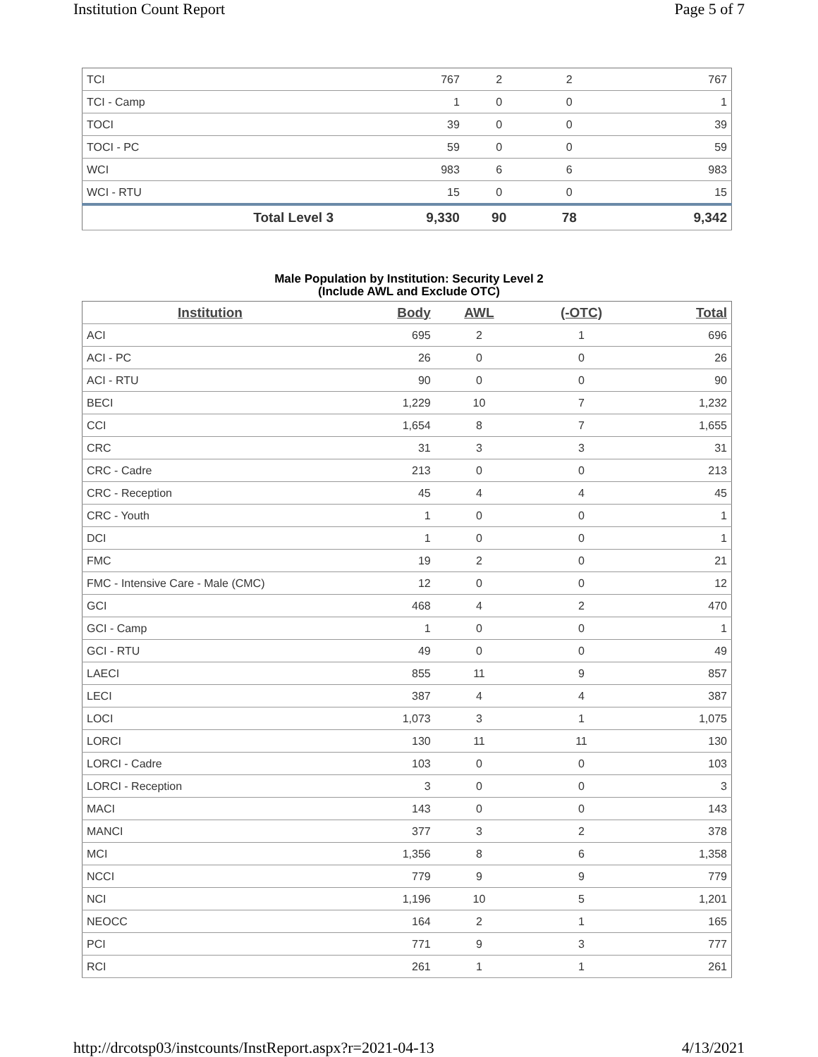Institution Count Report Page 5 of 7
| TCI | 767 | 2 | 2 | 767 |
| TCI - Camp | 1 | 0 | 0 | 1 |
| TOCI | 39 | 0 | 0 | 39 |
| TOCI - PC | 59 | 0 | 0 | 59 |
| WCI | 983 | 6 | 6 | 983 |
| WCI - RTU | 15 | 0 | 0 | 15 |
| Total Level 3 | 9,330 | 90 | 78 | 9,342 |
Male Population by Institution: Security Level 2
(Include AWL and Exclude OTC)
| Institution | Body | AWL | (-OTC) | Total |
| --- | --- | --- | --- | --- |
| ACI | 695 | 2 | 1 | 696 |
| ACI - PC | 26 | 0 | 0 | 26 |
| ACI - RTU | 90 | 0 | 0 | 90 |
| BECI | 1,229 | 10 | 7 | 1,232 |
| CCI | 1,654 | 8 | 7 | 1,655 |
| CRC | 31 | 3 | 3 | 31 |
| CRC - Cadre | 213 | 0 | 0 | 213 |
| CRC - Reception | 45 | 4 | 4 | 45 |
| CRC - Youth | 1 | 0 | 0 | 1 |
| DCI | 1 | 0 | 0 | 1 |
| FMC | 19 | 2 | 0 | 21 |
| FMC - Intensive Care - Male (CMC) | 12 | 0 | 0 | 12 |
| GCI | 468 | 4 | 2 | 470 |
| GCI - Camp | 1 | 0 | 0 | 1 |
| GCI - RTU | 49 | 0 | 0 | 49 |
| LAECI | 855 | 11 | 9 | 857 |
| LECI | 387 | 4 | 4 | 387 |
| LOCI | 1,073 | 3 | 1 | 1,075 |
| LORCI | 130 | 11 | 11 | 130 |
| LORCI - Cadre | 103 | 0 | 0 | 103 |
| LORCI - Reception | 3 | 0 | 0 | 3 |
| MACI | 143 | 0 | 0 | 143 |
| MANCI | 377 | 3 | 2 | 378 |
| MCI | 1,356 | 8 | 6 | 1,358 |
| NCCI | 779 | 9 | 9 | 779 |
| NCI | 1,196 | 10 | 5 | 1,201 |
| NEOCC | 164 | 2 | 1 | 165 |
| PCI | 771 | 9 | 3 | 777 |
| RCI | 261 | 1 | 1 | 261 |
http://drcotsp03/instcounts/InstReport.aspx?r=2021-04-13 4/13/2021